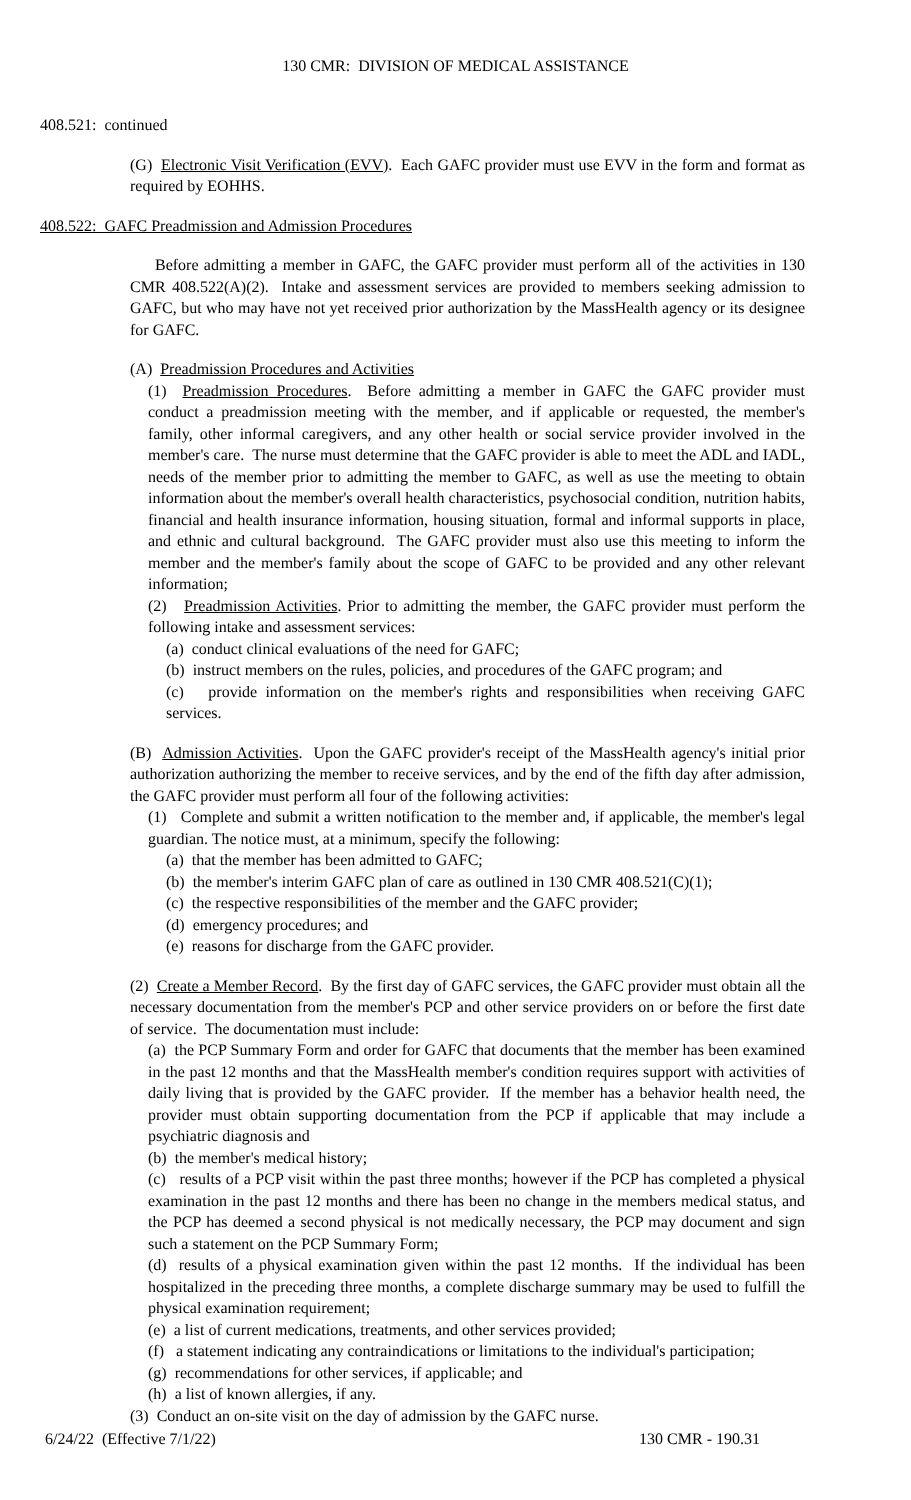130 CMR: DIVISION OF MEDICAL ASSISTANCE
408.521: continued
(G) Electronic Visit Verification (EVV). Each GAFC provider must use EVV in the form and format as required by EOHHS.
408.522: GAFC Preadmission and Admission Procedures
Before admitting a member in GAFC, the GAFC provider must perform all of the activities in 130 CMR 408.522(A)(2). Intake and assessment services are provided to members seeking admission to GAFC, but who may have not yet received prior authorization by the MassHealth agency or its designee for GAFC.
(A) Preadmission Procedures and Activities
(1) Preadmission Procedures. Before admitting a member in GAFC the GAFC provider must conduct a preadmission meeting with the member, and if applicable or requested, the member's family, other informal caregivers, and any other health or social service provider involved in the member's care. The nurse must determine that the GAFC provider is able to meet the ADL and IADL, needs of the member prior to admitting the member to GAFC, as well as use the meeting to obtain information about the member's overall health characteristics, psychosocial condition, nutrition habits, financial and health insurance information, housing situation, formal and informal supports in place, and ethnic and cultural background. The GAFC provider must also use this meeting to inform the member and the member's family about the scope of GAFC to be provided and any other relevant information;
(2) Preadmission Activities. Prior to admitting the member, the GAFC provider must perform the following intake and assessment services:
(a) conduct clinical evaluations of the need for GAFC;
(b) instruct members on the rules, policies, and procedures of the GAFC program; and
(c) provide information on the member's rights and responsibilities when receiving GAFC services.
(B) Admission Activities. Upon the GAFC provider's receipt of the MassHealth agency's initial prior authorization authorizing the member to receive services, and by the end of the fifth day after admission, the GAFC provider must perform all four of the following activities:
(1) Complete and submit a written notification to the member and, if applicable, the member's legal guardian. The notice must, at a minimum, specify the following:
(a) that the member has been admitted to GAFC;
(b) the member's interim GAFC plan of care as outlined in 130 CMR 408.521(C)(1);
(c) the respective responsibilities of the member and the GAFC provider;
(d) emergency procedures; and
(e) reasons for discharge from the GAFC provider.
(2) Create a Member Record. By the first day of GAFC services, the GAFC provider must obtain all the necessary documentation from the member's PCP and other service providers on or before the first date of service. The documentation must include:
(a) the PCP Summary Form and order for GAFC that documents that the member has been examined in the past 12 months and that the MassHealth member's condition requires support with activities of daily living that is provided by the GAFC provider. If the member has a behavior health need, the provider must obtain supporting documentation from the PCP if applicable that may include a psychiatric diagnosis and
(b) the member's medical history;
(c) results of a PCP visit within the past three months; however if the PCP has completed a physical examination in the past 12 months and there has been no change in the members medical status, and the PCP has deemed a second physical is not medically necessary, the PCP may document and sign such a statement on the PCP Summary Form;
(d) results of a physical examination given within the past 12 months. If the individual has been hospitalized in the preceding three months, a complete discharge summary may be used to fulfill the physical examination requirement;
(e) a list of current medications, treatments, and other services provided;
(f) a statement indicating any contraindications or limitations to the individual's participation;
(g) recommendations for other services, if applicable; and
(h) a list of known allergies, if any.
(3) Conduct an on-site visit on the day of admission by the GAFC nurse.
6/24/22 (Effective 7/1/22) 130 CMR - 190.31